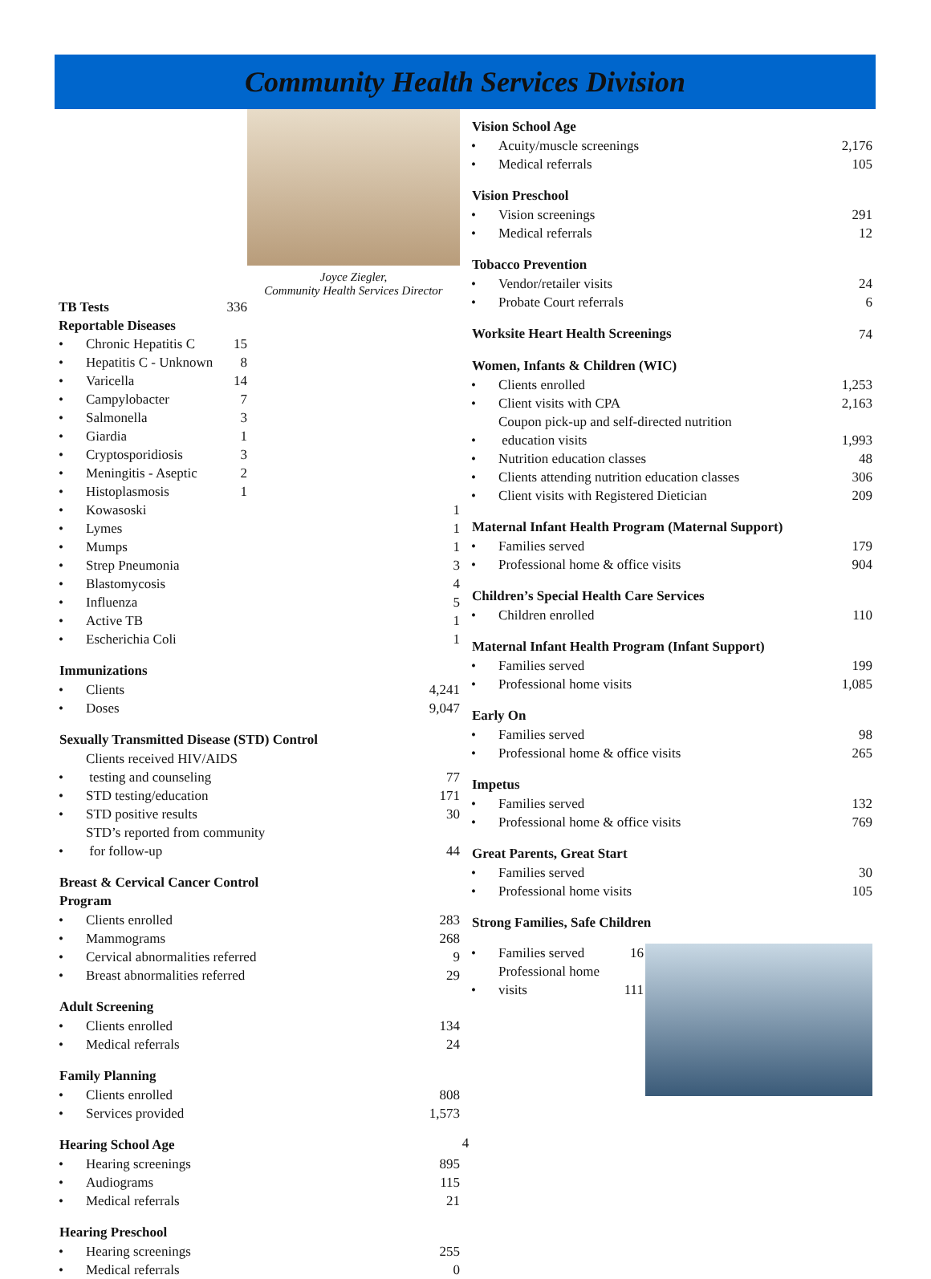Community Health Services Division
Joyce Ziegler,
Community Health Services Director
| TB Tests | | 336 |
| Reportable Diseases | | |
| • | Chronic Hepatitis C | 15 |
| • | Hepatitis C - Unknown | 8 |
| • | Varicella | 14 |
| • | Campylobacter | 7 |
| • | Salmonella | 3 |
| • | Giardia | 1 |
| • | Cryptosporidiosis | 3 |
| • | Meningitis - Aseptic | 2 |
| • | Histoplasmosis | 1 |
| • | Kowasoski | 1 |
| • | Lymes | 1 |
| • | Mumps | 1 |
| • | Strep Pneumonia | 3 |
| • | Blastomycosis | 4 |
| • | Influenza | 5 |
| • | Active TB | 1 |
| • | Escherichia Coli | 1 |
| Immunizations | | |
| • | Clients | 4,241 |
| • | Doses | 9,047 |
| Sexually Transmitted Disease (STD) Control | | |
| • | Clients received HIV/AIDS testing and counseling | 77 |
| • | STD testing/education | 171 |
| • | STD positive results | 30 |
| • | STD’s reported from community for follow-up | 44 |
| Breast & Cervical Cancer Control Program | | |
| • | Clients enrolled | 283 |
| • | Mammograms | 268 |
| • | Cervical abnormalities referred | 9 |
| • | Breast abnormalities referred | 29 |
| Adult Screening | | |
| • | Clients enrolled | 134 |
| • | Medical referrals | 24 |
| Family Planning | | |
| • | Clients enrolled | 808 |
| • | Services provided | 1,573 |
| Hearing School Age | | |
| • | Hearing screenings | 895 |
| • | Audiograms | 115 |
| • | Medical referrals | 21 |
| Hearing Preschool | | |
| • | Hearing screenings | 255 |
| • | Medical referrals | 0 |
| Vision School Age | | |
| --- | --- | --- |
| • | Acuity/muscle screenings | 2,176 |
| • | Medical referrals | 105 |
| Vision Preschool | | |
| • | Vision screenings | 291 |
| • | Medical referrals | 12 |
| Tobacco Prevention | | |
| • | Vendor/retailer visits | 24 |
| • | Probate Court referrals | 6 |
| Worksite Heart Health Screenings | | 74 |
| Women, Infants & Children (WIC) | | |
| • | Clients enrolled | 1,253 |
| • | Client visits with CPA | 2,163 |
| • | Coupon pick-up and self-directed nutrition education visits | 1,993 |
| • | Nutrition education classes | 48 |
| • | Clients attending nutrition education classes | 306 |
| • | Client visits with Registered Dietician | 209 |
| Maternal Infant Health Program (Maternal Support) | | |
| • | Families served | 179 |
| • | Professional home & office visits | 904 |
| Children’s Special Health Care Services | | |
| • | Children enrolled | 110 |
| Maternal Infant Health Program (Infant Support) | | |
| • | Families served | 199 |
| • | Professional home visits | 1,085 |
| Early On | | |
| • | Families served | 98 |
| • | Professional home & office visits | 265 |
| Impetus | | |
| • | Families served | 132 |
| • | Professional home & office visits | 769 |
| Great Parents, Great Start | | |
| • | Families served | 30 |
| • | Professional home visits | 105 |
| Strong Families, Safe Children | | |
| • | Families served | 16 |
| • | Professional home visits | 111 |
4